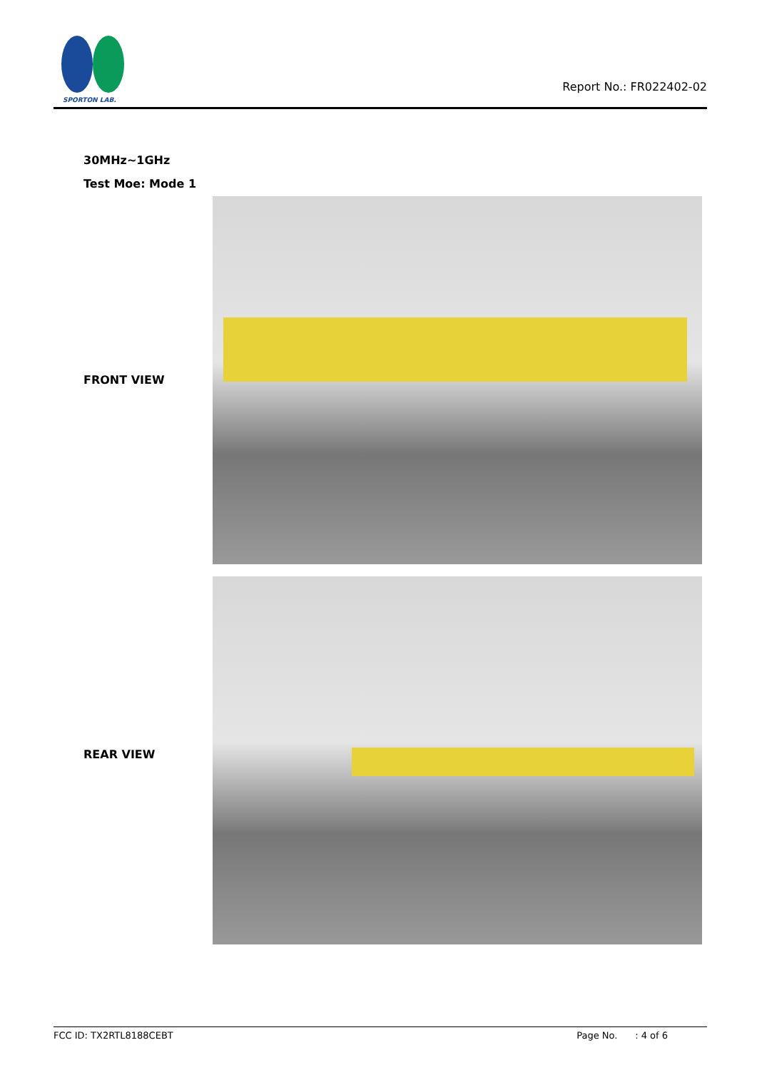SPORTON LAB.
Report No.: FR022402-02
30MHz~1GHz
Test Moe: Mode 1
FRONT VIEW
REAR VIEW
FCC ID: TX2RTL8188CEBT Page No. : 4 of 6